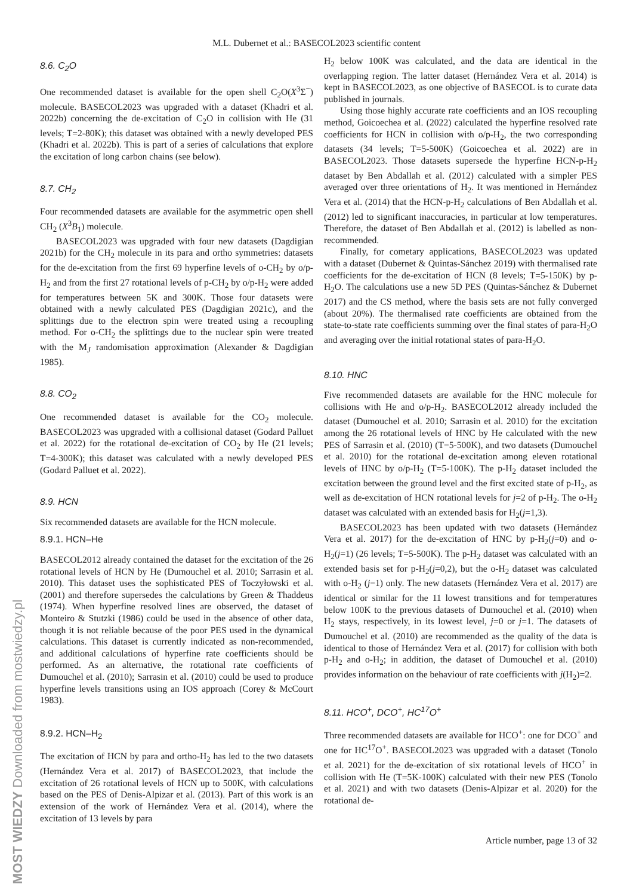M.L. Dubernet et al.: BASECOL2023 scientific content
8.6. C<sub>2</sub>O
One recommended dataset is available for the open shell C<sub>2</sub>O(X<sup>3</sup>Σ<sup>−</sup>) molecule. BASECOL2023 was upgraded with a dataset (Khadri et al. 2022b) concerning the de-excitation of C<sub>2</sub>O in collision with He (31 levels; T=2-80K); this dataset was obtained with a newly developed PES (Khadri et al. 2022b). This is part of a series of calculations that explore the excitation of long carbon chains (see below).
8.7. CH<sub>2</sub>
Four recommended datasets are available for the asymmetric open shell CH<sub>2</sub> (X<sup>3</sup>B<sub>1</sub>) molecule.
BASECOL2023 was upgraded with four new datasets (Dagdigian 2021b) for the CH<sub>2</sub> molecule in its para and ortho symmetries: datasets for the de-excitation from the first 69 hyperfine levels of o-CH<sub>2</sub> by o/p-H<sub>2</sub> and from the first 27 rotational levels of p-CH<sub>2</sub> by o/p-H<sub>2</sub> were added for temperatures between 5K and 300K. Those four datasets were obtained with a newly calculated PES (Dagdigian 2021c), and the splittings due to the electron spin were treated using a recoupling method. For o-CH<sub>2</sub> the splittings due to the nuclear spin were treated with the M<sub>J</sub> randomisation approximation (Alexander & Dagdigian 1985).
8.8. CO<sub>2</sub>
One recommended dataset is available for the CO<sub>2</sub> molecule. BASECOL2023 was upgraded with a collisional dataset (Godard Palluet et al. 2022) for the rotational de-excitation of CO<sub>2</sub> by He (21 levels; T=4-300K); this dataset was calculated with a newly developed PES (Godard Palluet et al. 2022).
8.9. HCN
Six recommended datasets are available for the HCN molecule.
8.9.1. HCN–He
BASECOL2012 already contained the dataset for the excitation of the 26 rotational levels of HCN by He (Dumouchel et al. 2010; Sarrasin et al. 2010). This dataset uses the sophisticated PES of Toczyłowski et al. (2001) and therefore supersedes the calculations by Green & Thaddeus (1974). When hyperfine resolved lines are observed, the dataset of Monteiro & Stutzki (1986) could be used in the absence of other data, though it is not reliable because of the poor PES used in the dynamical calculations. This dataset is currently indicated as non-recommended, and additional calculations of hyperfine rate coefficients should be performed. As an alternative, the rotational rate coefficients of Dumouchel et al. (2010); Sarrasin et al. (2010) could be used to produce hyperfine levels transitions using an IOS approach (Corey & McCourt 1983).
8.9.2. HCN–H<sub>2</sub>
The excitation of HCN by para and ortho-H<sub>2</sub> has led to the two datasets (Hernández Vera et al. 2017) of BASECOL2023, that include the excitation of 26 rotational levels of HCN up to 500K, with calculations based on the PES of Denis-Alpizar et al. (2013). Part of this work is an extension of the work of Hernández Vera et al. (2014), where the excitation of 13 levels by para
H<sub>2</sub> below 100K was calculated, and the data are identical in the overlapping region. The latter dataset (Hernández Vera et al. 2014) is kept in BASECOL2023, as one objective of BASECOL is to curate data published in journals.
Using those highly accurate rate coefficients and an IOS recoupling method, Goicoechea et al. (2022) calculated the hyperfine resolved rate coefficients for HCN in collision with o/p-H<sub>2</sub>, the two corresponding datasets (34 levels; T=5-500K) (Goicoechea et al. 2022) are in BASECOL2023. Those datasets supersede the hyperfine HCN-p-H<sub>2</sub> dataset by Ben Abdallah et al. (2012) calculated with a simpler PES averaged over three orientations of H<sub>2</sub>. It was mentioned in Hernández Vera et al. (2014) that the HCN-p-H<sub>2</sub> calculations of Ben Abdallah et al. (2012) led to significant inaccuracies, in particular at low temperatures. Therefore, the dataset of Ben Abdallah et al. (2012) is labelled as non-recommended.
Finally, for cometary applications, BASECOL2023 was updated with a dataset (Dubernet & Quintas-Sánchez 2019) with thermalised rate coefficients for the de-excitation of HCN (8 levels; T=5-150K) by p-H<sub>2</sub>O. The calculations use a new 5D PES (Quintas-Sánchez & Dubernet 2017) and the CS method, where the basis sets are not fully converged (about 20%). The thermalised rate coefficients are obtained from the state-to-state rate coefficients summing over the final states of para-H<sub>2</sub>O and averaging over the initial rotational states of para-H<sub>2</sub>O.
8.10. HNC
Five recommended datasets are available for the HNC molecule for collisions with He and o/p-H<sub>2</sub>. BASECOL2012 already included the dataset (Dumouchel et al. 2010; Sarrasin et al. 2010) for the excitation among the 26 rotational levels of HNC by He calculated with the new PES of Sarrasin et al. (2010) (T=5-500K), and two datasets (Dumouchel et al. 2010) for the rotational de-excitation among eleven rotational levels of HNC by o/p-H<sub>2</sub> (T=5-100K). The p-H<sub>2</sub> dataset included the excitation between the ground level and the first excited state of p-H<sub>2</sub>, as well as de-excitation of HCN rotational levels for j=2 of p-H<sub>2</sub>. The o-H<sub>2</sub> dataset was calculated with an extended basis for H<sub>2</sub>(j=1,3).
BASECOL2023 has been updated with two datasets (Hernández Vera et al. 2017) for the de-excitation of HNC by p-H<sub>2</sub>(j=0) and o-H<sub>2</sub>(j=1) (26 levels; T=5-500K). The p-H<sub>2</sub> dataset was calculated with an extended basis set for p-H<sub>2</sub>(j=0,2), but the o-H<sub>2</sub> dataset was calculated with o-H<sub>2</sub> (j=1) only. The new datasets (Hernández Vera et al. 2017) are identical or similar for the 11 lowest transitions and for temperatures below 100K to the previous datasets of Dumouchel et al. (2010) when H<sub>2</sub> stays, respectively, in its lowest level, j=0 or j=1. The datasets of Dumouchel et al. (2010) are recommended as the quality of the data is identical to those of Hernández Vera et al. (2017) for collision with both p-H<sub>2</sub> and o-H<sub>2</sub>; in addition, the dataset of Dumouchel et al. (2010) provides information on the behaviour of rate coefficients with j(H<sub>2</sub>)=2.
8.11. HCO<sup>+</sup>, DCO<sup>+</sup>, HC<sup>17</sup>O<sup>+</sup>
Three recommended datasets are available for HCO<sup>+</sup>: one for DCO<sup>+</sup> and one for HC<sup>17</sup>O<sup>+</sup>. BASECOL2023 was upgraded with a dataset (Tonolo et al. 2021) for the de-excitation of six rotational levels of HCO<sup>+</sup> in collision with He (T=5K-100K) calculated with their new PES (Tonolo et al. 2021) and with two datasets (Denis-Alpizar et al. 2020) for the rotational de-
Article number, page 13 of 32
MOST WIEDZY Downloaded from mostwiedzy.pl